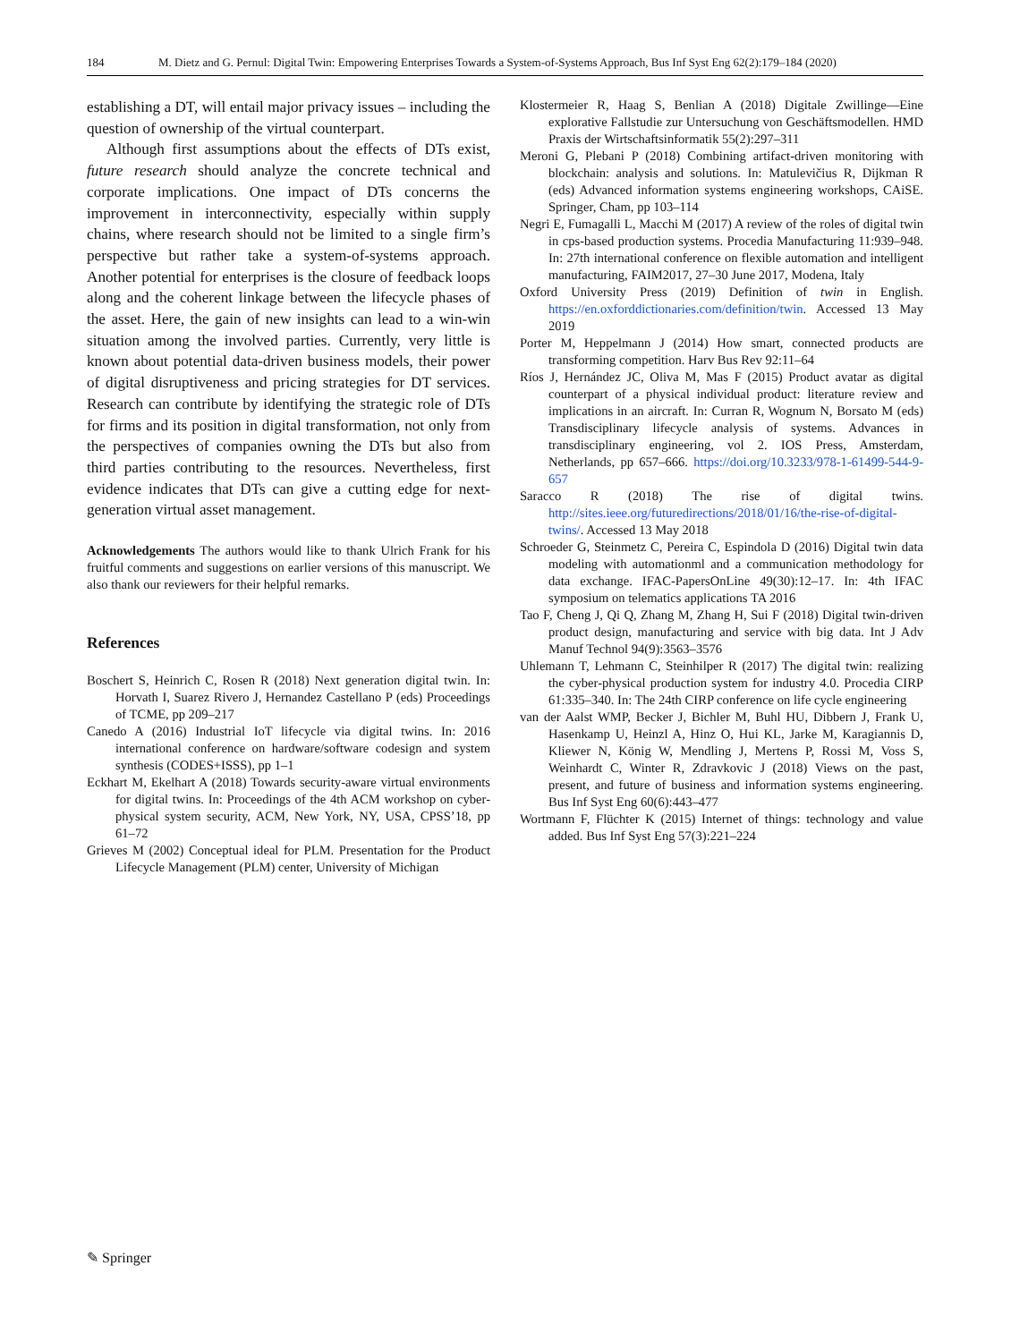184 M. Dietz and G. Pernul: Digital Twin: Empowering Enterprises Towards a System-of-Systems Approach, Bus Inf Syst Eng 62(2):179–184 (2020)
establishing a DT, will entail major privacy issues – including the question of ownership of the virtual counterpart.
Although first assumptions about the effects of DTs exist, future research should analyze the concrete technical and corporate implications. One impact of DTs concerns the improvement in interconnectivity, especially within supply chains, where research should not be limited to a single firm’s perspective but rather take a system-of-systems approach. Another potential for enterprises is the closure of feedback loops along and the coherent linkage between the lifecycle phases of the asset. Here, the gain of new insights can lead to a win-win situation among the involved parties. Currently, very little is known about potential data-driven business models, their power of digital disruptiveness and pricing strategies for DT services. Research can contribute by identifying the strategic role of DTs for firms and its position in digital transformation, not only from the perspectives of companies owning the DTs but also from third parties contributing to the resources. Nevertheless, first evidence indicates that DTs can give a cutting edge for next-generation virtual asset management.
Acknowledgements The authors would like to thank Ulrich Frank for his fruitful comments and suggestions on earlier versions of this manuscript. We also thank our reviewers for their helpful remarks.
References
Boschert S, Heinrich C, Rosen R (2018) Next generation digital twin. In: Horvath I, Suarez Rivero J, Hernandez Castellano P (eds) Proceedings of TCME, pp 209–217
Canedo A (2016) Industrial IoT lifecycle via digital twins. In: 2016 international conference on hardware/software codesign and system synthesis (CODES+ISSS), pp 1–1
Eckhart M, Ekelhart A (2018) Towards security-aware virtual environments for digital twins. In: Proceedings of the 4th ACM workshop on cyber-physical system security, ACM, New York, NY, USA, CPSS’18, pp 61–72
Grieves M (2002) Conceptual ideal for PLM. Presentation for the Product Lifecycle Management (PLM) center, University of Michigan
Klostermeier R, Haag S, Benlian A (2018) Digitale Zwillinge—Eine explorative Fallstudie zur Untersuchung von Geschäftsmodellen. HMD Praxis der Wirtschaftsinformatik 55(2):297–311
Meroni G, Plebani P (2018) Combining artifact-driven monitoring with blockchain: analysis and solutions. In: Matulevičius R, Dijkman R (eds) Advanced information systems engineering workshops, CAiSE. Springer, Cham, pp 103–114
Negri E, Fumagalli L, Macchi M (2017) A review of the roles of digital twin in cps-based production systems. Procedia Manufacturing 11:939–948. In: 27th international conference on flexible automation and intelligent manufacturing, FAIM2017, 27–30 June 2017, Modena, Italy
Oxford University Press (2019) Definition of twin in English. https://en.oxforddictionaries.com/definition/twin. Accessed 13 May 2019
Porter M, Heppelmann J (2014) How smart, connected products are transforming competition. Harv Bus Rev 92:11–64
Ríos J, Hernández JC, Oliva M, Mas F (2015) Product avatar as digital counterpart of a physical individual product: literature review and implications in an aircraft. In: Curran R, Wognum N, Borsato M (eds) Transdisciplinary lifecycle analysis of systems. Advances in transdisciplinary engineering, vol 2. IOS Press, Amsterdam, Netherlands, pp 657–666. https://doi.org/10.3233/978-1-61499-544-9-657
Saracco R (2018) The rise of digital twins. http://sites.ieee.org/futuredirections/2018/01/16/the-rise-of-digital-twins/. Accessed 13 May 2018
Schroeder G, Steinmetz C, Pereira C, Espindola D (2016) Digital twin data modeling with automationml and a communication methodology for data exchange. IFAC-PapersOnLine 49(30):12–17. In: 4th IFAC symposium on telematics applications TA 2016
Tao F, Cheng J, Qi Q, Zhang M, Zhang H, Sui F (2018) Digital twin-driven product design, manufacturing and service with big data. Int J Adv Manuf Technol 94(9):3563–3576
Uhlemann T, Lehmann C, Steinhilper R (2017) The digital twin: realizing the cyber-physical production system for industry 4.0. Procedia CIRP 61:335–340. In: The 24th CIRP conference on life cycle engineering
van der Aalst WMP, Becker J, Bichler M, Buhl HU, Dibbern J, Frank U, Hasenkamp U, Heinzl A, Hinz O, Hui KL, Jarke M, Karagiannis D, Kliewer N, König W, Mendling J, Mertens P, Rossi M, Voss S, Weinhardt C, Winter R, Zdravkovic J (2018) Views on the past, present, and future of business and information systems engineering. Bus Inf Syst Eng 60(6):443–477
Wortmann F, Flüchter K (2015) Internet of things: technology and value added. Bus Inf Syst Eng 57(3):221–224
✎ Springer